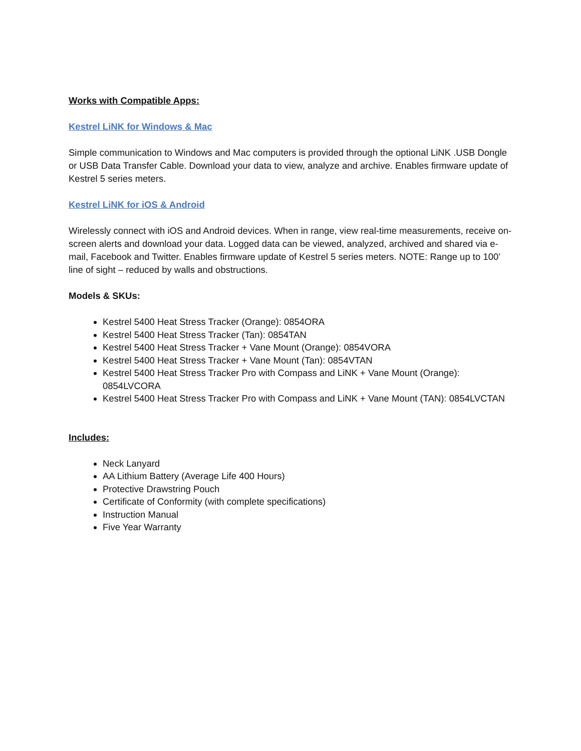Works with Compatible Apps:
Kestrel LiNK for Windows & Mac
Simple communication to Windows and Mac computers is provided through the optional LiNK .USB Dongle or USB Data Transfer Cable. Download your data to view, analyze and archive. Enables firmware update of Kestrel 5 series meters.
Kestrel LiNK for iOS & Android
Wirelessly connect with iOS and Android devices. When in range, view real-time measurements, receive on-screen alerts and download your data. Logged data can be viewed, analyzed, archived and shared via e-mail, Facebook and Twitter. Enables firmware update of Kestrel 5 series meters. NOTE: Range up to 100’ line of sight – reduced by walls and obstructions.
Models & SKUs:
Kestrel 5400 Heat Stress Tracker (Orange): 0854ORA
Kestrel 5400 Heat Stress Tracker (Tan): 0854TAN
Kestrel 5400 Heat Stress Tracker + Vane Mount (Orange): 0854VORA
Kestrel 5400 Heat Stress Tracker + Vane Mount (Tan): 0854VTAN
Kestrel 5400 Heat Stress Tracker Pro with Compass and LiNK + Vane Mount (Orange): 0854LVCORA
Kestrel 5400 Heat Stress Tracker Pro with Compass and LiNK + Vane Mount (TAN): 0854LVCTAN
Includes:
Neck Lanyard
AA Lithium Battery (Average Life 400 Hours)
Protective Drawstring Pouch
Certificate of Conformity (with complete specifications)
Instruction Manual
Five Year Warranty